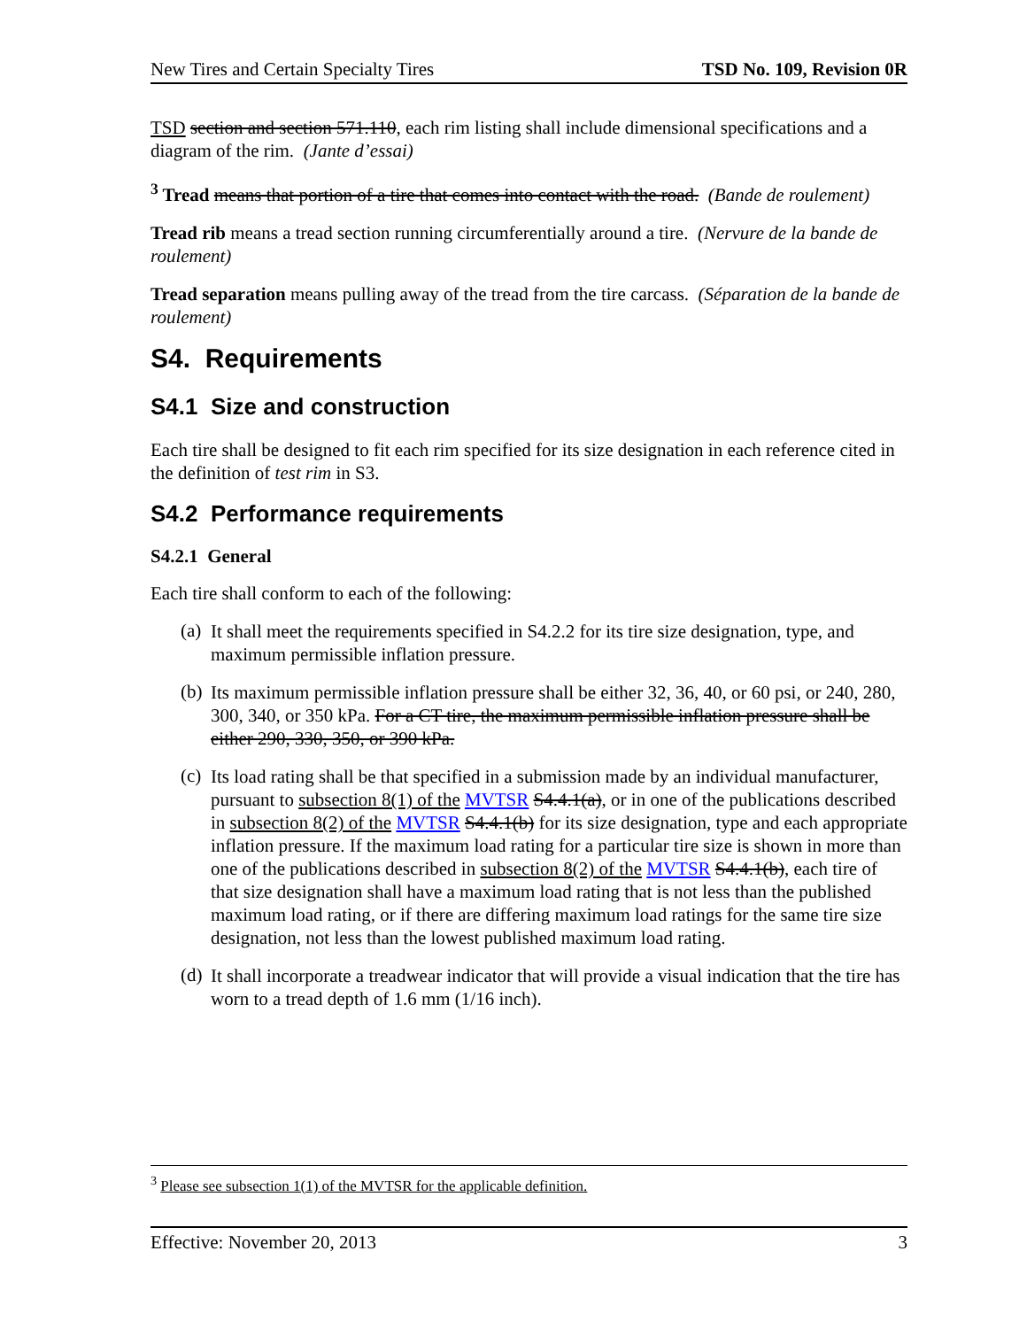New Tires and Certain Specialty Tires TSD No. 109, Revision 0R
TSD section and section 571.110, each rim listing shall include dimensional specifications and a diagram of the rim. (Jante d’essai)
<sup>3</sup> Tread means that portion of a tire that comes into contact with the road. (Bande de roulement)
Tread rib means a tread section running circumferentially around a tire. (Nervure de la bande de roulement)
Tread separation means pulling away of the tread from the tire carcass. (Séparation de la bande de roulement)
S4. Requirements
S4.1 Size and construction
Each tire shall be designed to fit each rim specified for its size designation in each reference cited in the definition of test rim in S3.
S4.2 Performance requirements
S4.2.1 General
Each tire shall conform to each of the following:
(a)
It shall meet the requirements specified in S4.2.2 for its tire size designation, type, and maximum permissible inflation pressure.
(b)
Its maximum permissible inflation pressure shall be either 32, 36, 40, or 60 psi, or 240, 280, 300, 340, or 350 kPa. For a CT tire, the maximum permissible inflation pressure shall be either 290, 330, 350, or 390 kPa.
(c)
Its load rating shall be that specified in a submission made by an individual manufacturer, pursuant to subsection 8(1) of the MVTSR S4.4.1(a), or in one of the publications described in subsection 8(2) of the MVTSR S4.4.1(b) for its size designation, type and each appropriate inflation pressure. If the maximum load rating for a particular tire size is shown in more than one of the publications described in subsection 8(2) of the MVTSR S4.4.1(b), each tire of that size designation shall have a maximum load rating that is not less than the published maximum load rating, or if there are differing maximum load ratings for the same tire size designation, not less than the lowest published maximum load rating.
(d)
It shall incorporate a treadwear indicator that will provide a visual indication that the tire has worn to a tread depth of 1.6 mm (1/16 inch).
<sup>3</sup> Please see subsection 1(1) of the MVTSR for the applicable definition.
Effective: November 20, 2013 3